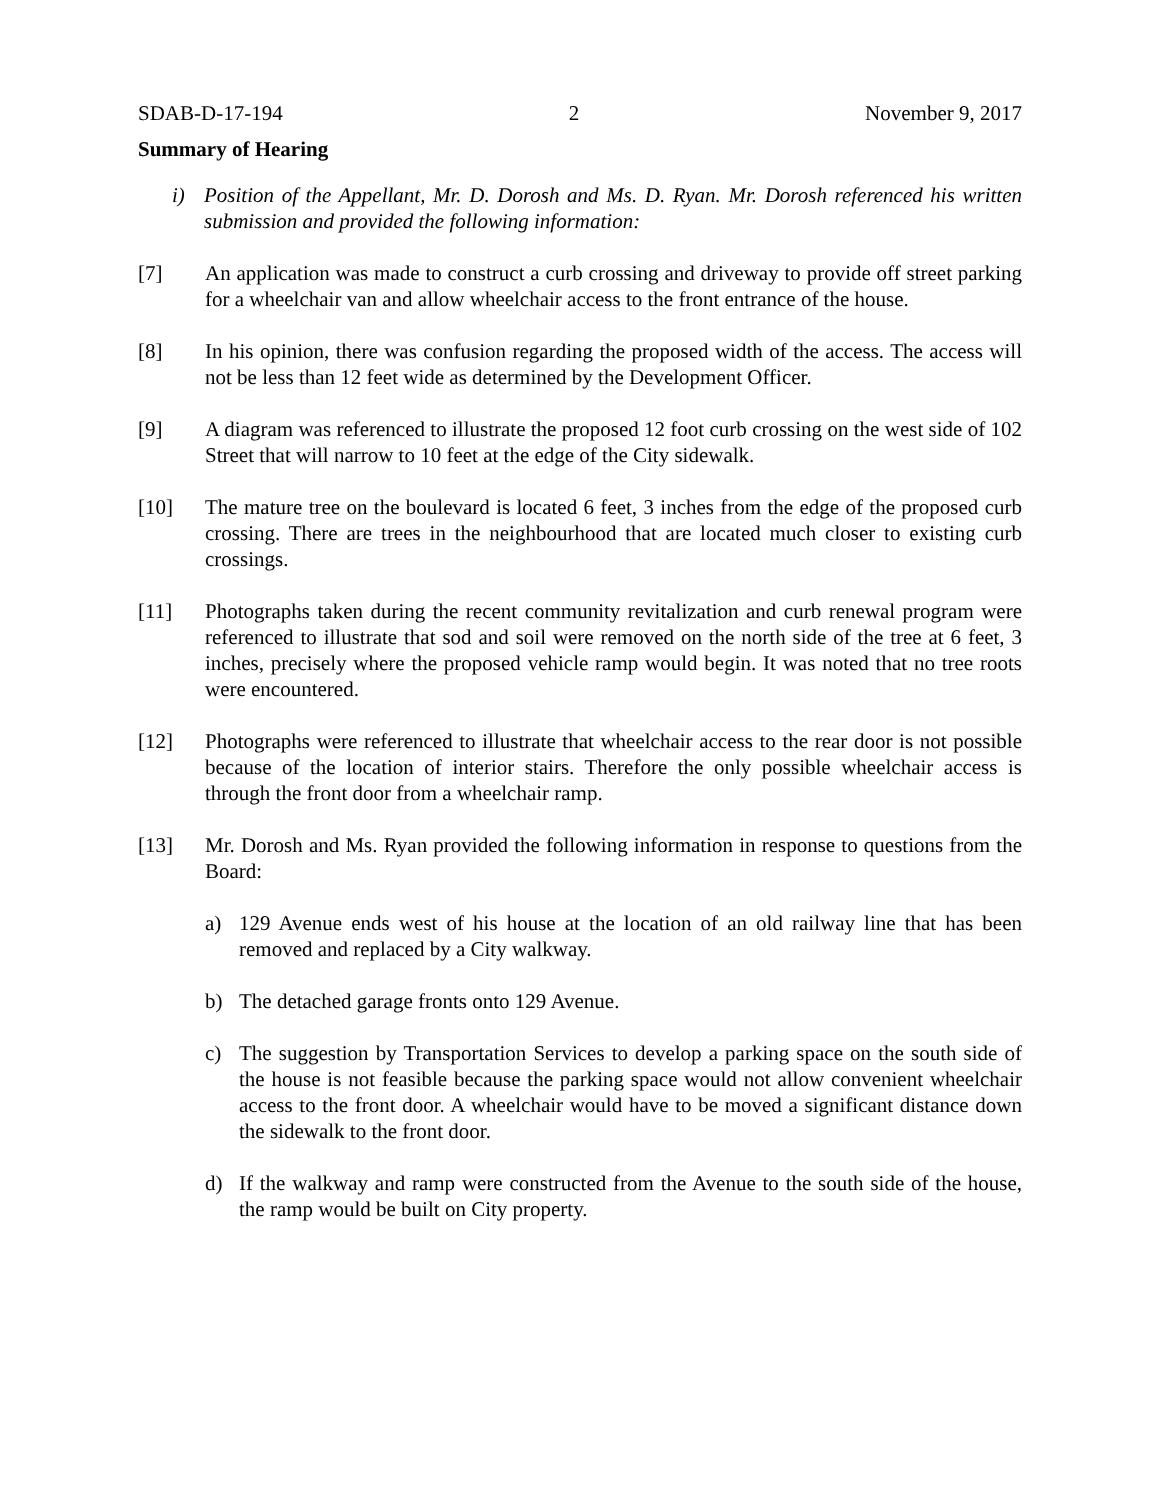SDAB-D-17-194 2 November 9, 2017
Summary of Hearing
i) Position of the Appellant, Mr. D. Dorosh and Ms. D. Ryan. Mr. Dorosh referenced his written submission and provided the following information:
[7] An application was made to construct a curb crossing and driveway to provide off street parking for a wheelchair van and allow wheelchair access to the front entrance of the house.
[8] In his opinion, there was confusion regarding the proposed width of the access. The access will not be less than 12 feet wide as determined by the Development Officer.
[9] A diagram was referenced to illustrate the proposed 12 foot curb crossing on the west side of 102 Street that will narrow to 10 feet at the edge of the City sidewalk.
[10] The mature tree on the boulevard is located 6 feet, 3 inches from the edge of the proposed curb crossing. There are trees in the neighbourhood that are located much closer to existing curb crossings.
[11] Photographs taken during the recent community revitalization and curb renewal program were referenced to illustrate that sod and soil were removed on the north side of the tree at 6 feet, 3 inches, precisely where the proposed vehicle ramp would begin. It was noted that no tree roots were encountered.
[12] Photographs were referenced to illustrate that wheelchair access to the rear door is not possible because of the location of interior stairs. Therefore the only possible wheelchair access is through the front door from a wheelchair ramp.
[13] Mr. Dorosh and Ms. Ryan provided the following information in response to questions from the Board:
a) 129 Avenue ends west of his house at the location of an old railway line that has been removed and replaced by a City walkway.
b) The detached garage fronts onto 129 Avenue.
c) The suggestion by Transportation Services to develop a parking space on the south side of the house is not feasible because the parking space would not allow convenient wheelchair access to the front door. A wheelchair would have to be moved a significant distance down the sidewalk to the front door.
d) If the walkway and ramp were constructed from the Avenue to the south side of the house, the ramp would be built on City property.